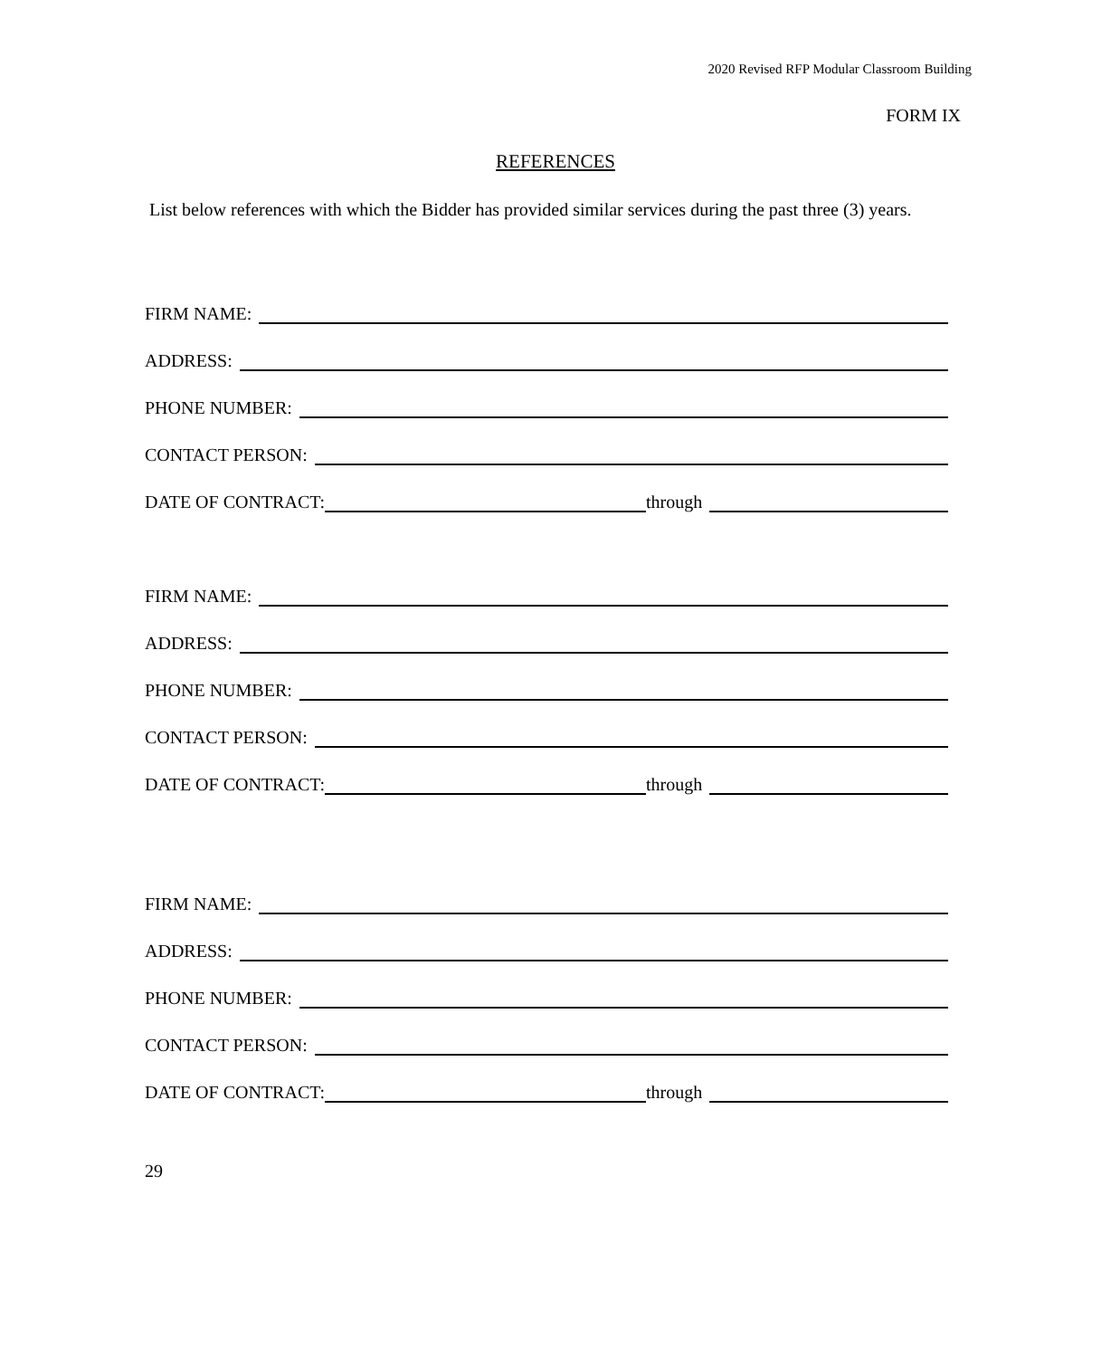2020 Revised RFP Modular Classroom Building
FORM IX
REFERENCES
List below references with which the Bidder has provided similar services during the past three (3) years.
FIRM NAME:
ADDRESS:
PHONE NUMBER:
CONTACT PERSON:
DATE OF CONTRACT: through
FIRM NAME:
ADDRESS:
PHONE NUMBER:
CONTACT PERSON:
DATE OF CONTRACT: through
FIRM NAME:
ADDRESS:
PHONE NUMBER:
CONTACT PERSON:
DATE OF CONTRACT: through
29